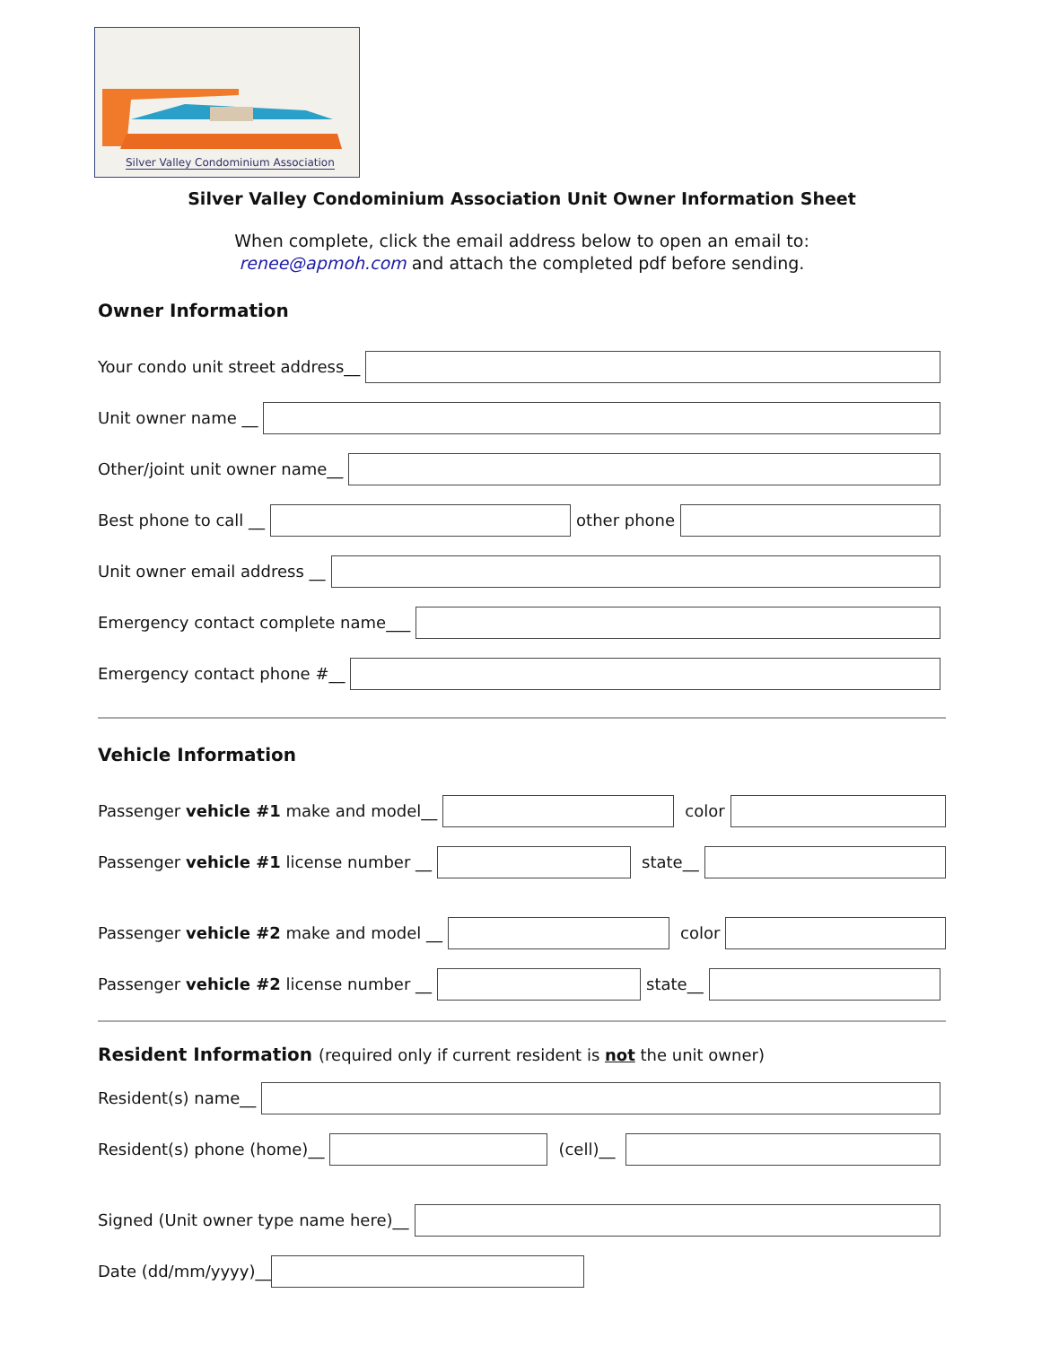Silver Valley Condominium Association
Silver Valley Condominium Association Unit Owner Information Sheet
When complete, click the email address below to open an email to:
renee@apmoh.com and attach the completed pdf before sending.
Owner Information
Your condo unit street address__
Unit owner name __
Other/joint unit owner name__
Best phone to call __ other phone
Unit owner email address __
Emergency contact complete name___
Emergency contact phone #__
Vehicle Information
Passenger vehicle #1 make and model__
color
Passenger vehicle #1 license number __
state__
Passenger vehicle #2 make and model __
color
Passenger vehicle #2 license number __
state__
Resident Information (required only if current resident is not the unit owner)
Resident(s) name__
Resident(s) phone (home)__ (cell)__
Signed (Unit owner type name here)__
Date (dd/mm/yyyy)__